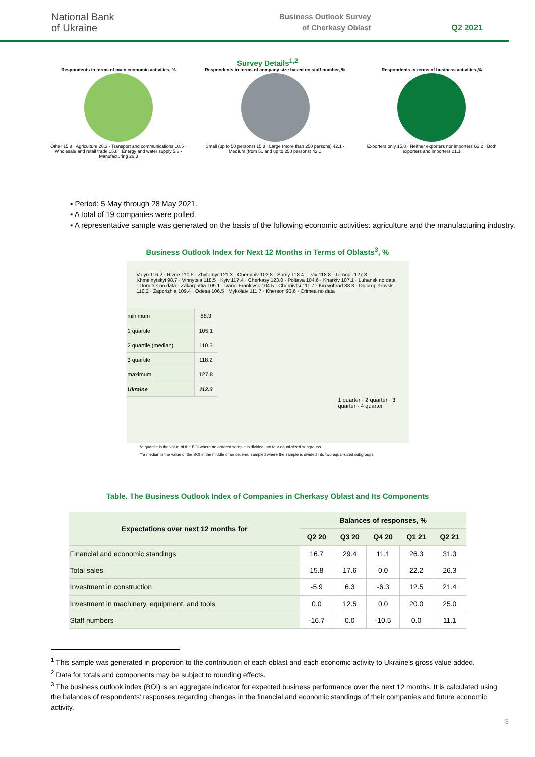National Bank
of Ukraine
Business Outlook Survey
of Cherkasy Oblast
Q2 2021
Survey Details<sup>1,2</sup>
Respondents in terms of main economic activities, %
Other 15.8 · Agriculture 26.3 · Transport and communications 10.5 · Wholesale and retail trade 15.8 · Energy and water supply 5.3 · Manufacturing 26.3
Respondents in terms of company size based on staff number, %
Small (up to 50 persons) 15.8 · Large (more than 250 persons) 42.1 · Medium (from 51 and up to 250 persons) 42.1
Respondents in terms of business activities,%
Exporters only 15.8 · Neither exporters nor importers 63.2 · Both exporters and importers 21.1
▪ Period: 5 May through 28 May 2021.
▪ A total of 19 companies were polled.
▪ A representative sample was generated on the basis of the following economic activities: agriculture and the manufacturing industry.
Business Outlook Index for Next 12 Months in Terms of Oblasts<sup>3</sup>, %
Volyn 116.2 · Rivne 110.5 · Zhytomyr 121.3 · Chernihiv 103.8 · Sumy 118.4 · Lviv 118.8 · Ternopil 127.8 · Khmelnytskyi 98.7 · Vinnytsia 118.5 · Kyiv 117.4 · Cherkasy 123.0 · Poltava 104.6 · Kharkiv 107.1 · Luhansk no data · Donetsk no data · Zakarpattia 109.1 · Ivano-Frankivsk 104.5 · Chernivtsi 111.7 · Kirovohrad 88.3 · Dnipropetrovsk 110.2 · Zaporizhia 109.4 · Odesa 106.5 · Mykolaiv 111.7 · Kherson 93.6 · Crimea no data
| minimum | 88.3 |
| 1 quartile | 105.1 |
| 2 quartile (median) | 110.3 |
| 3 quartile | 118.2 |
| maximum | 127.8 |
| Ukraine | 112.3 |
1 quarter · 2 quarter · 3 quarter · 4 quarter
*a quartile is the value of the BOI where an ordered sample is divided into four equal-sized subgroups
**a median is the value of the BOI in the middle of an ordered sampled where the sample is divided into two equal-sized subgroups
Table. The Business Outlook Index of Companies in Cherkasy Oblast and Its Components
| Expectations over next 12 months for | Balances of responses, % | | | | |
| --- | --- | --- | --- | --- | --- |
| | Q2 20 | Q3 20 | Q4 20 | Q1 21 | Q2 21 |
| Financial and economic standings | 16.7 | 29.4 | 11.1 | 26.3 | 31.3 |
| Total sales | 15.8 | 17.6 | 0.0 | 22.2 | 26.3 |
| Investment in construction | -5.9 | 6.3 | -6.3 | 12.5 | 21.4 |
| Investment in machinery, equipment, and tools | 0.0 | 12.5 | 0.0 | 20.0 | 25.0 |
| Staff numbers | -16.7 | 0.0 | -10.5 | 0.0 | 11.1 |
<sup>1</sup> This sample was generated in proportion to the contribution of each oblast and each economic activity to Ukraine’s gross value added.
<sup>2</sup> Data for totals and components may be subject to rounding effects.
<sup>3</sup> The business outlook index (BOI) is an aggregate indicator for expected business performance over the next 12 months. It is calculated using the balances of respondents' responses regarding changes in the financial and economic standings of their companies and future economic activity.
3